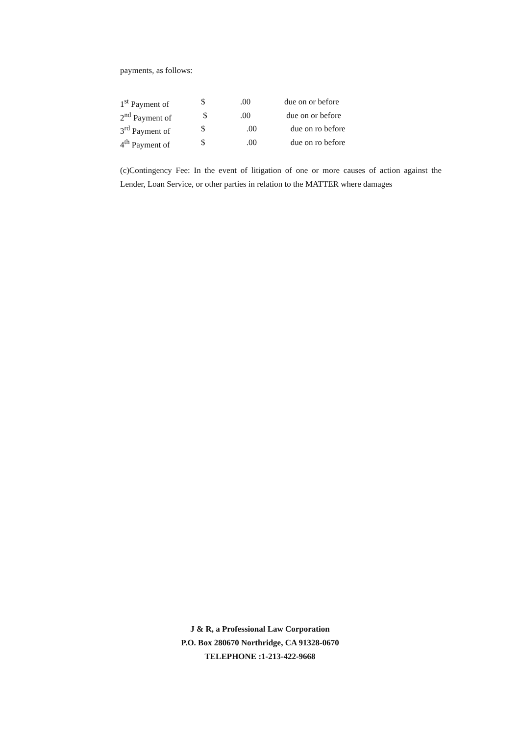payments, as follows:
| 1<sup>st</sup> Payment of | $ | .00 | due on or before |
| 2<sup>nd</sup> Payment of | $ | .00 | due on or before |
| 3<sup>rd</sup> Payment of | $ | .00 | due on ro before |
| 4<sup>th</sup> Payment of | $ | .00 | due on ro before |
(c)Contingency Fee: In the event of litigation of one or more causes of action against the Lender, Loan Service, or other parties in relation to the MATTER where damages
J & R, a Professional Law Corporation
P.O. Box 280670 Northridge, CA 91328-0670
TELEPHONE :1-213-422-9668